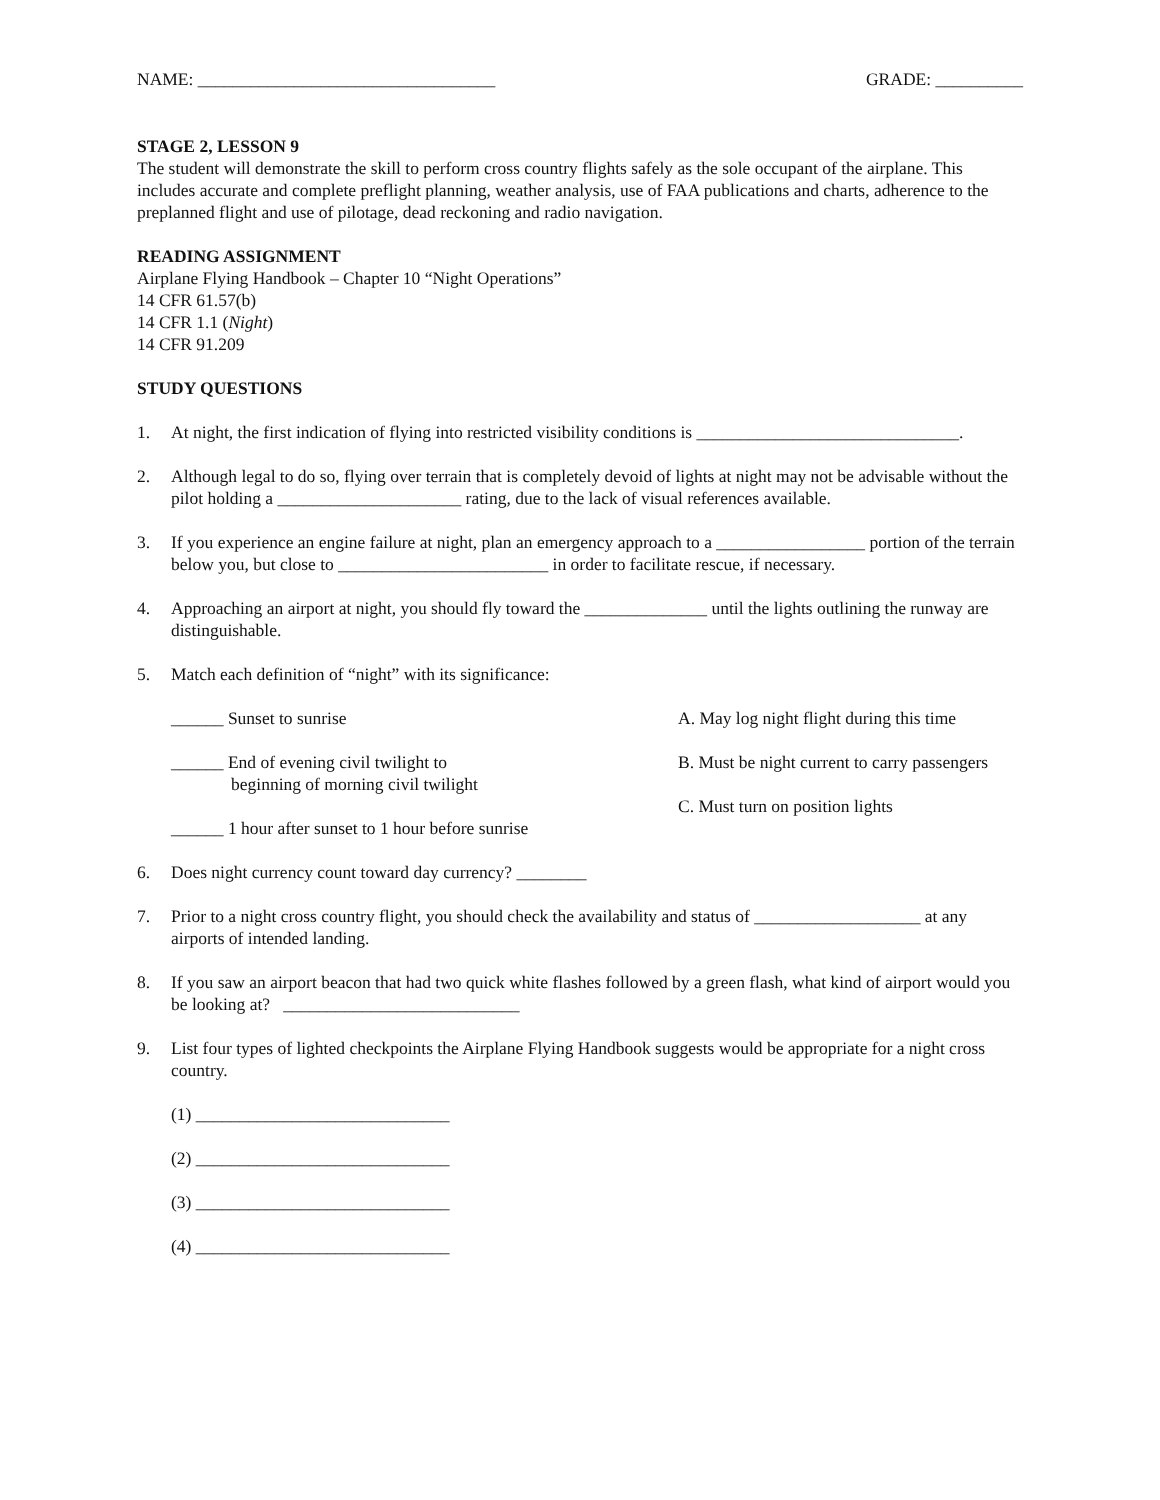NAME: __________________________________ GRADE: __________
STAGE 2, LESSON 9
The student will demonstrate the skill to perform cross country flights safely as the sole occupant of the airplane. This includes accurate and complete preflight planning, weather analysis, use of FAA publications and charts, adherence to the preplanned flight and use of pilotage, dead reckoning and radio navigation.
READING ASSIGNMENT
Airplane Flying Handbook – Chapter 10 “Night Operations”
14 CFR 61.57(b)
14 CFR 1.1 (Night)
14 CFR 91.209
STUDY QUESTIONS
1. At night, the first indication of flying into restricted visibility conditions is ______________________________.
2. Although legal to do so, flying over terrain that is completely devoid of lights at night may not be advisable without the pilot holding a _____________________ rating, due to the lack of visual references available.
3. If you experience an engine failure at night, plan an emergency approach to a _________________ portion of the terrain below you, but close to ________________________ in order to facilitate rescue, if necessary.
4. Approaching an airport at night, you should fly toward the ______________ until the lights outlining the runway are distinguishable.
5. Match each definition of “night” with its significance:
______ Sunset to sunrise A. May log night flight during this time
______ End of evening civil twilight to
beginning of morning civil twilight
______ 1 hour after sunset to 1 hour before sunrise
B. Must be night current to carry passengers
C. Must turn on position lights
6. Does night currency count toward day currency? ________
7. Prior to a night cross country flight, you should check the availability and status of ___________________ at any airports of intended landing.
8. If you saw an airport beacon that had two quick white flashes followed by a green flash, what kind of airport would you be looking at? ___________________________
9. List four types of lighted checkpoints the Airplane Flying Handbook suggests would be appropriate for a night cross country.
(1) _____________________________
(2) _____________________________
(3) _____________________________
(4) _____________________________